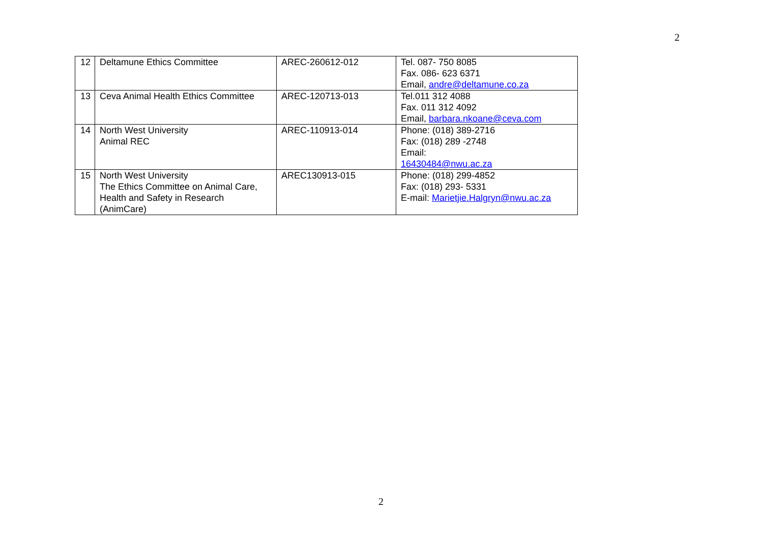2
| 12 | Deltamune Ethics Committee | AREC-260612-012 | Tel. 087- 750 8085 Fax. 086- 623 6371 Email, andre@deltamune.co.za |
| 13 | Ceva Animal Health Ethics Committee | AREC-120713-013 | Tel.011 312 4088 Fax. 011 312 4092 Email, barbara.nkoane@ceva.com |
| 14 | North West University Animal REC | AREC-110913-014 | Phone: (018) 389-2716 Fax: (018) 289 -2748 Email: 16430484@nwu.ac.za |
| 15 | North West University The Ethics Committee on Animal Care, Health and Safety in Research (AnimCare) | AREC130913-015 | Phone: (018) 299-4852 Fax: (018) 293- 5331 E-mail: Marietjie.Halgryn@nwu.ac.za |
2